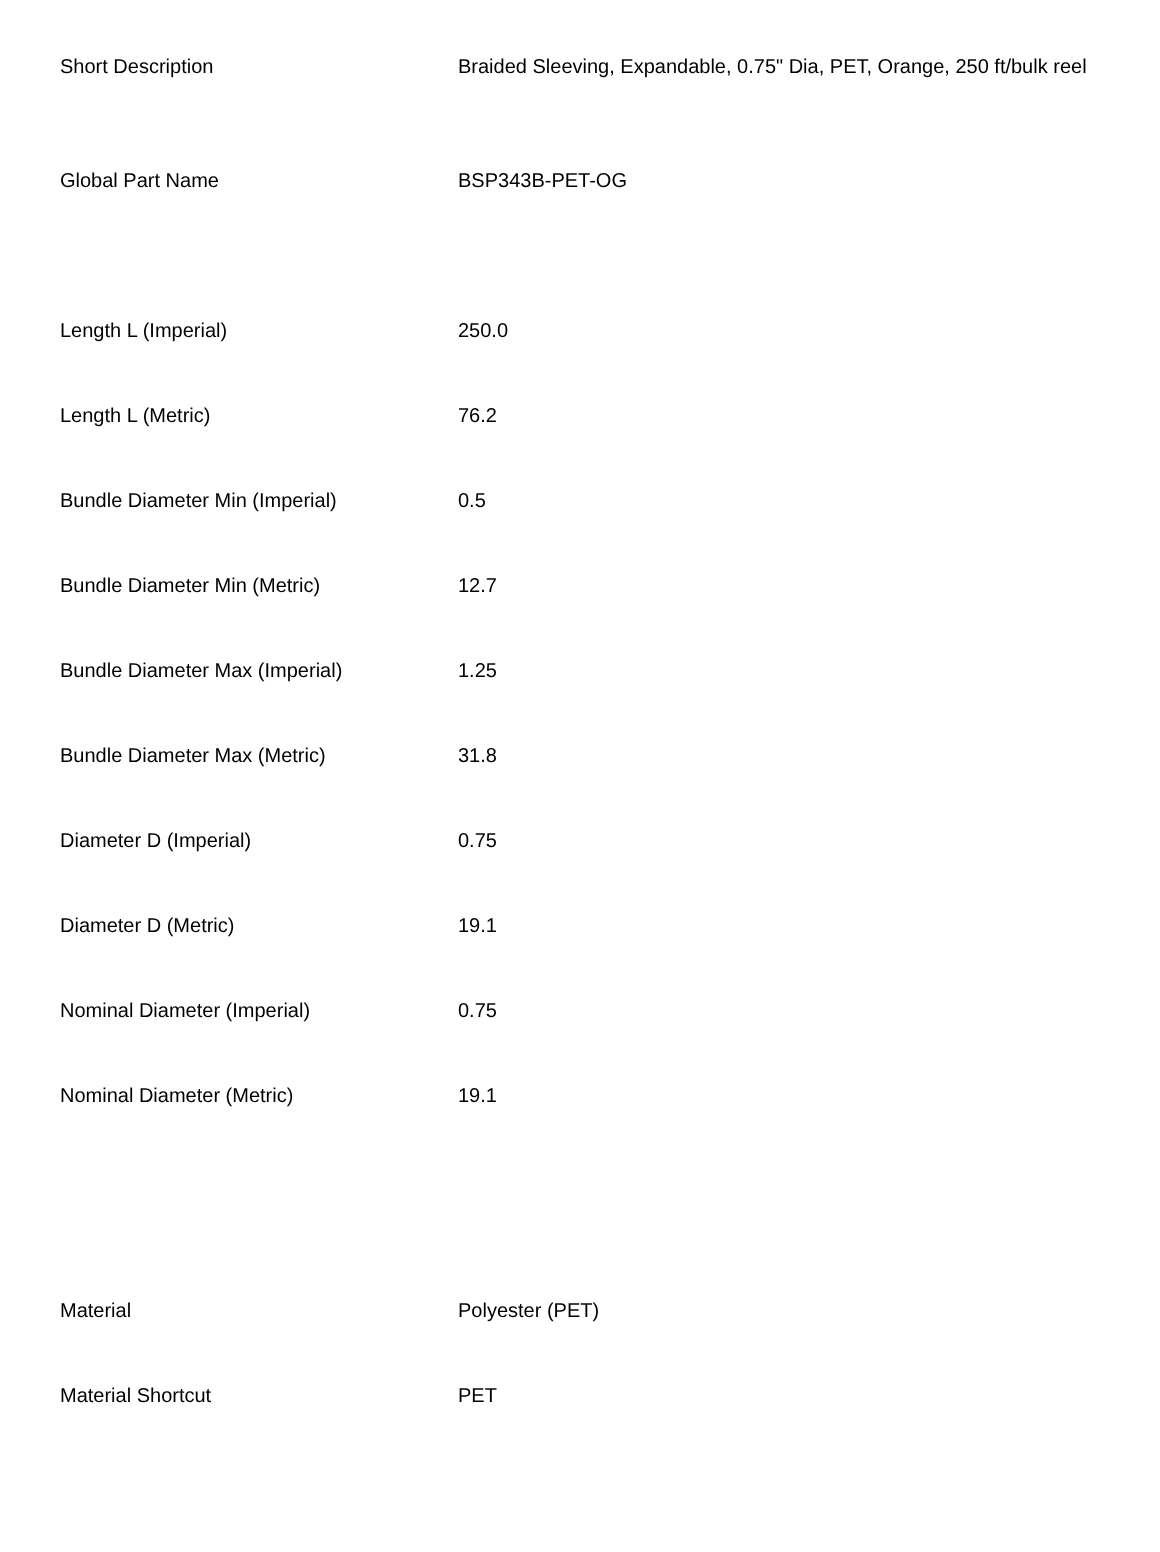| Short Description | Braided Sleeving, Expandable, 0.75" Dia, PET, Orange, 250 ft/bulk reel |
| Global Part Name | BSP343B-PET-OG |
| Length L (Imperial) | 250.0 |
| Length L (Metric) | 76.2 |
| Bundle Diameter Min (Imperial) | 0.5 |
| Bundle Diameter Min (Metric) | 12.7 |
| Bundle Diameter Max (Imperial) | 1.25 |
| Bundle Diameter Max (Metric) | 31.8 |
| Diameter D (Imperial) | 0.75 |
| Diameter D (Metric) | 19.1 |
| Nominal Diameter (Imperial) | 0.75 |
| Nominal Diameter (Metric) | 19.1 |
| Material | Polyester (PET) |
| Material Shortcut | PET |